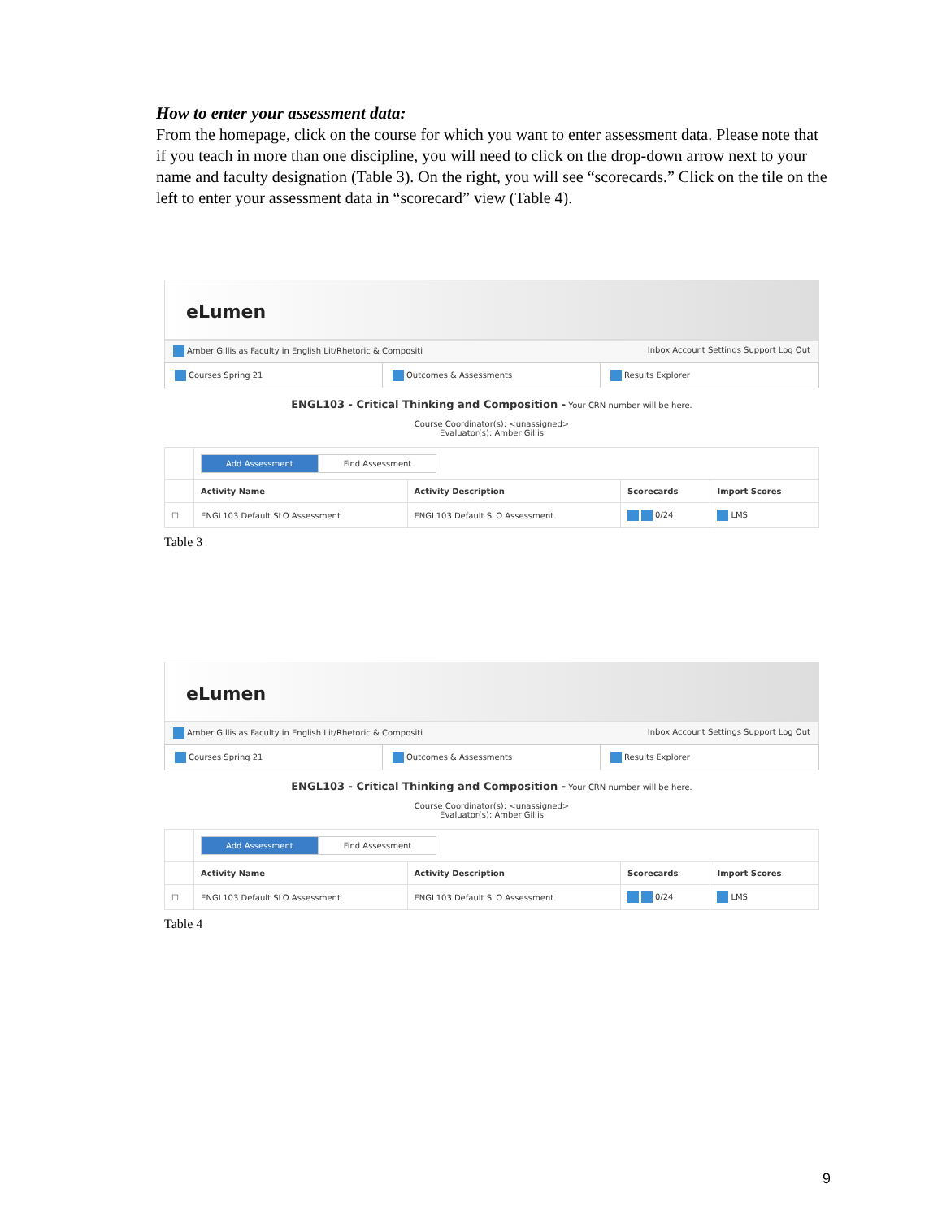How to enter your assessment data:
From the homepage, click on the course for which you want to enter assessment data. Please note that if you teach in more than one discipline, you will need to click on the drop-down arrow next to your name and faculty designation (Table 3). On the right, you will see “scorecards.” Click on the tile on the left to enter your assessment data in “scorecard” view (Table 4).
eLumen
Amber Gillis as Faculty in English Lit/Rhetoric & Compositi Inbox Account Settings Support Log Out
Courses Spring 21 Outcomes & Assessments Results Explorer
ENGL103 - Critical Thinking and Composition - Your CRN number will be here.
Course Coordinator(s): <unassigned>
Evaluator(s): Amber Gillis
| | Add Assessment Find Assessment | | | |
| | Activity Name | Activity Description | Scorecards | Import Scores |
| ☐ | ENGL103 Default SLO Assessment | ENGL103 Default SLO Assessment | 0/24 | LMS |
Table 3
eLumen
Amber Gillis as Faculty in English Lit/Rhetoric & Compositi Inbox Account Settings Support Log Out
Courses Spring 21 Outcomes & Assessments Results Explorer
ENGL103 - Critical Thinking and Composition - Your CRN number will be here.
Course Coordinator(s): <unassigned>
Evaluator(s): Amber Gillis
| | Add Assessment Find Assessment | | | |
| | Activity Name | Activity Description | Scorecards | Import Scores |
| ☐ | ENGL103 Default SLO Assessment | ENGL103 Default SLO Assessment | 0/24 | LMS |
Table 4
9